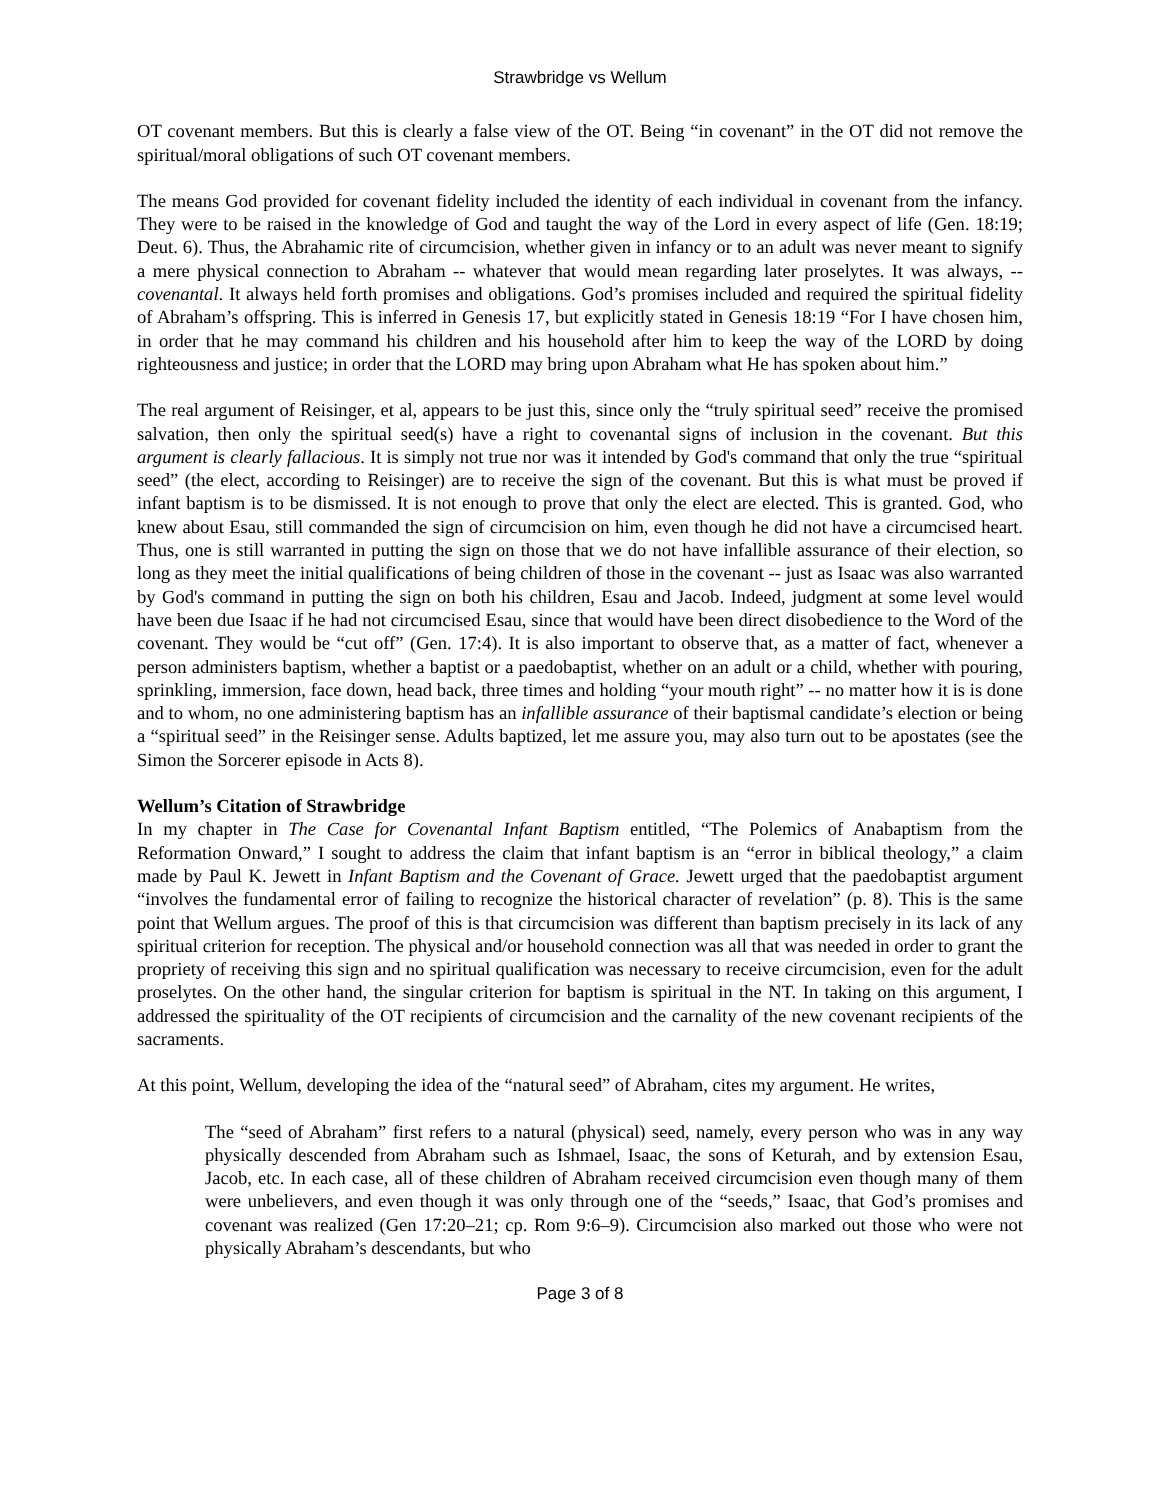Strawbridge vs Wellum
OT covenant members. But this is clearly a false view of the OT. Being “in covenant” in the OT did not remove the spiritual/moral obligations of such OT covenant members.
The means God provided for covenant fidelity included the identity of each individual in covenant from the infancy. They were to be raised in the knowledge of God and taught the way of the Lord in every aspect of life (Gen. 18:19; Deut. 6). Thus, the Abrahamic rite of circumcision, whether given in infancy or to an adult was never meant to signify a mere physical connection to Abraham -- whatever that would mean regarding later proselytes. It was always, -- covenantal. It always held forth promises and obligations. God’s promises included and required the spiritual fidelity of Abraham’s offspring. This is inferred in Genesis 17, but explicitly stated in Genesis 18:19 “For I have chosen him, in order that he may command his children and his household after him to keep the way of the LORD by doing righteousness and justice; in order that the LORD may bring upon Abraham what He has spoken about him.”
The real argument of Reisinger, et al, appears to be just this, since only the “truly spiritual seed” receive the promised salvation, then only the spiritual seed(s) have a right to covenantal signs of inclusion in the covenant. But this argument is clearly fallacious. It is simply not true nor was it intended by God's command that only the true “spiritual seed” (the elect, according to Reisinger) are to receive the sign of the covenant. But this is what must be proved if infant baptism is to be dismissed. It is not enough to prove that only the elect are elected. This is granted. God, who knew about Esau, still commanded the sign of circumcision on him, even though he did not have a circumcised heart. Thus, one is still warranted in putting the sign on those that we do not have infallible assurance of their election, so long as they meet the initial qualifications of being children of those in the covenant -- just as Isaac was also warranted by God's command in putting the sign on both his children, Esau and Jacob. Indeed, judgment at some level would have been due Isaac if he had not circumcised Esau, since that would have been direct disobedience to the Word of the covenant. They would be “cut off” (Gen. 17:4). It is also important to observe that, as a matter of fact, whenever a person administers baptism, whether a baptist or a paedobaptist, whether on an adult or a child, whether with pouring, sprinkling, immersion, face down, head back, three times and holding “your mouth right” -- no matter how it is is done and to whom, no one administering baptism has an infallible assurance of their baptismal candidate’s election or being a “spiritual seed” in the Reisinger sense. Adults baptized, let me assure you, may also turn out to be apostates (see the Simon the Sorcerer episode in Acts 8).
Wellum’s Citation of Strawbridge
In my chapter in The Case for Covenantal Infant Baptism entitled, “The Polemics of Anabaptism from the Reformation Onward,” I sought to address the claim that infant baptism is an “error in biblical theology,” a claim made by Paul K. Jewett in Infant Baptism and the Covenant of Grace. Jewett urged that the paedobaptist argument “involves the fundamental error of failing to recognize the historical character of revelation” (p. 8). This is the same point that Wellum argues. The proof of this is that circumcision was different than baptism precisely in its lack of any spiritual criterion for reception. The physical and/or household connection was all that was needed in order to grant the propriety of receiving this sign and no spiritual qualification was necessary to receive circumcision, even for the adult proselytes. On the other hand, the singular criterion for baptism is spiritual in the NT. In taking on this argument, I addressed the spirituality of the OT recipients of circumcision and the carnality of the new covenant recipients of the sacraments.
At this point, Wellum, developing the idea of the “natural seed” of Abraham, cites my argument. He writes,
The “seed of Abraham” first refers to a natural (physical) seed, namely, every person who was in any way physically descended from Abraham such as Ishmael, Isaac, the sons of Keturah, and by extension Esau, Jacob, etc. In each case, all of these children of Abraham received circumcision even though many of them were unbelievers, and even though it was only through one of the “seeds,” Isaac, that God’s promises and covenant was realized (Gen 17:20–21; cp. Rom 9:6–9). Circumcision also marked out those who were not physically Abraham’s descendants, but who
Page 3 of 8